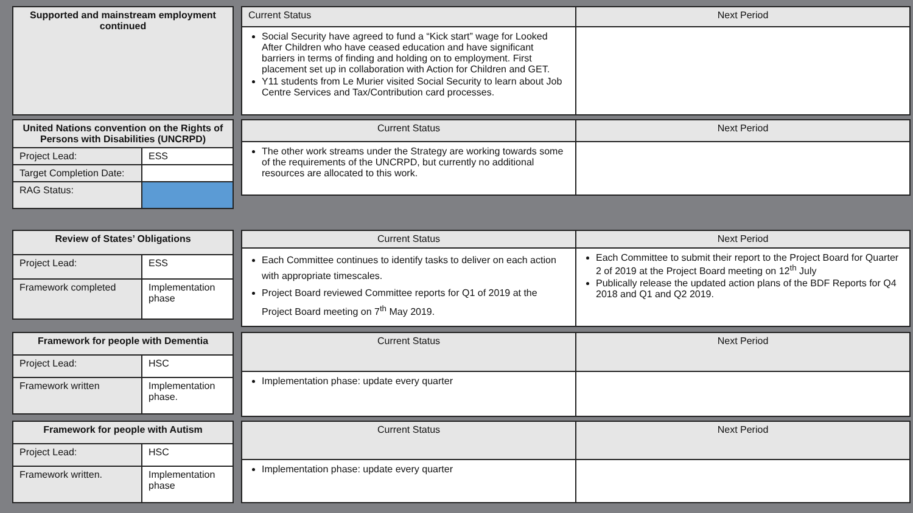| Supported and mainstream employment continued |
| --- |
| Current Status | Next Period |
| --- | --- |
| Social Security have agreed to fund a “Kick start” wage for Looked After Children who have ceased education and have significant barriers in terms of finding and holding on to employment. First placement set up in collaboration with Action for Children and GET. Y11 students from Le Murier visited Social Security to learn about Job Centre Services and Tax/Contribution card processes. | |
| United Nations convention on the Rights of Persons with Disabilities (UNCRPD) | |
| --- | --- |
| Project Lead: | ESS |
| Target Completion Date: | |
| RAG Status: | |
| Current Status | Next Period |
| --- | --- |
| The other work streams under the Strategy are working towards some of the requirements of the UNCRPD, but currently no additional resources are allocated to this work. | |
| Review of States’ Obligations | |
| --- | --- |
| Project Lead: | ESS |
| Framework completed | Implementation phase |
| Current Status | Next Period |
| --- | --- |
| Each Committee continues to identify tasks to deliver on each action with appropriate timescales. Project Board reviewed Committee reports for Q1 of 2019 at the Project Board meeting on 7<sup>th</sup> May 2019. | Each Committee to submit their report to the Project Board for Quarter 2 of 2019 at the Project Board meeting on 12<sup>th</sup> July Publically release the updated action plans of the BDF Reports for Q4 2018 and Q1 and Q2 2019. |
| Framework for people with Dementia | |
| --- | --- |
| Project Lead: | HSC |
| Framework written | Implementation phase. |
| Current Status | Next Period |
| --- | --- |
| Implementation phase: update every quarter | |
| Framework for people with Autism | |
| --- | --- |
| Project Lead: | HSC |
| Framework written. | Implementation phase |
| Current Status | Next Period |
| --- | --- |
| Implementation phase: update every quarter | |